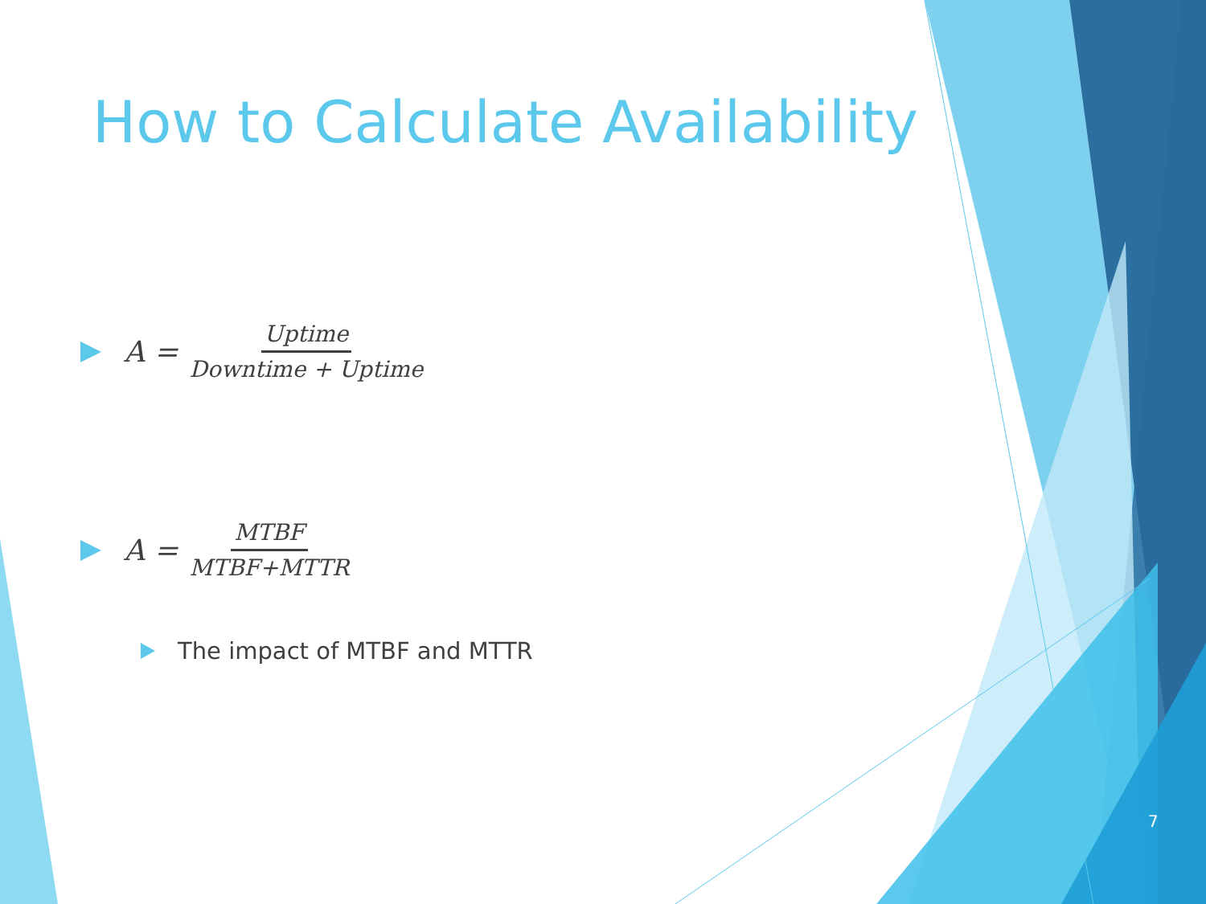How to Calculate Availability
A = Uptime Downtime + Uptime
A = MTBF MTBF+MTTR
The impact of MTBF and MTTR
7